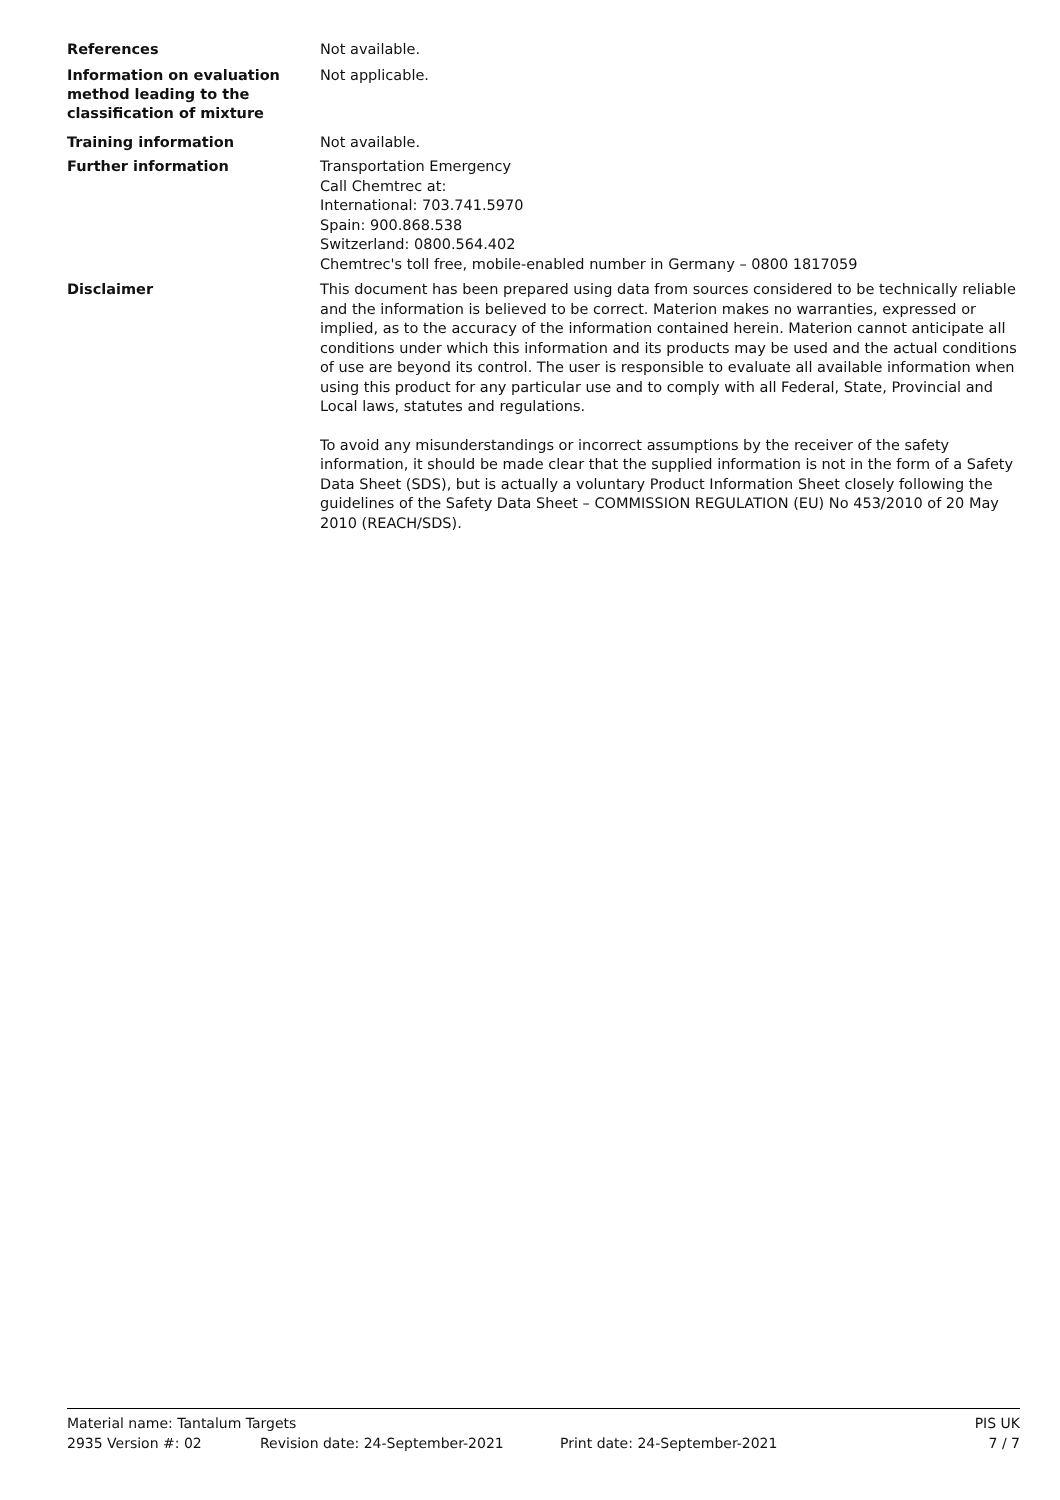References
Not available.
Information on evaluation method leading to the classification of mixture
Not applicable.
Training information
Not available.
Further information
Transportation Emergency
Call Chemtrec at:
International: 703.741.5970
Spain: 900.868.538
Switzerland: 0800.564.402
Chemtrec's toll free, mobile-enabled number in Germany – 0800 1817059
Disclaimer
This document has been prepared using data from sources considered to be technically reliable and the information is believed to be correct. Materion makes no warranties, expressed or implied, as to the accuracy of the information contained herein. Materion cannot anticipate all conditions under which this information and its products may be used and the actual conditions of use are beyond its control. The user is responsible to evaluate all available information when using this product for any particular use and to comply with all Federal, State, Provincial and Local laws, statutes and regulations.
To avoid any misunderstandings or incorrect assumptions by the receiver of the safety information, it should be made clear that the supplied information is not in the form of a Safety Data Sheet (SDS), but is actually a voluntary Product Information Sheet closely following the guidelines of the Safety Data Sheet – COMMISSION REGULATION (EU) No 453/2010 of 20 May 2010 (REACH/SDS).
Material name: Tantalum Targets PIS UK
2935 Version #: 02 Revision date: 24-September-2021 Print date: 24-September-2021 7 / 7